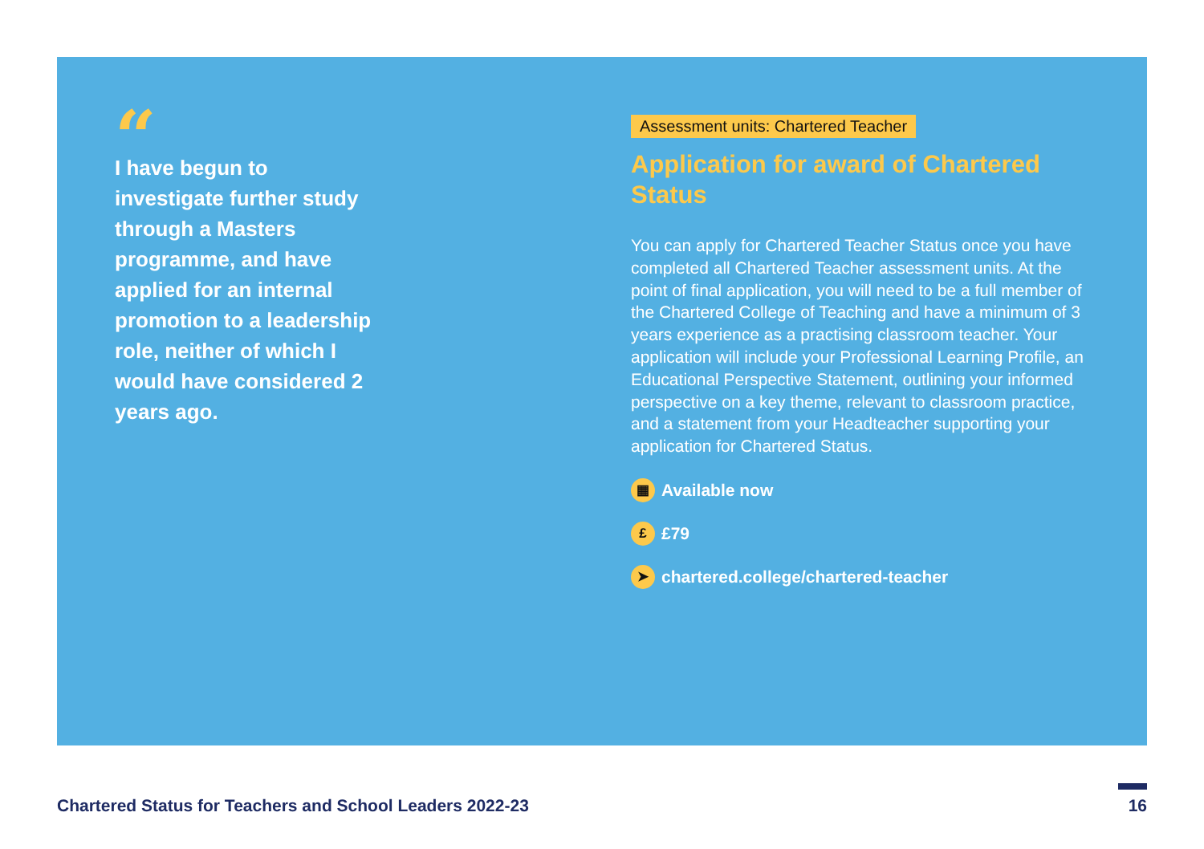“
I have begun to investigate further study through a Masters programme, and have applied for an internal promotion to a leadership role, neither of which I would have considered 2 years ago.
Assessment units: Chartered Teacher
Application for award of Chartered Status
You can apply for Chartered Teacher Status once you have completed all Chartered Teacher assessment units. At the point of final application, you will need to be a full member of the Chartered College of Teaching and have a minimum of 3 years experience as a practising classroom teacher. Your application will include your Professional Learning Profile, an Educational Perspective Statement, outlining your informed perspective on a key theme, relevant to classroom practice, and a statement from your Headteacher supporting your application for Chartered Status.
▦ Available now
£ £79
➤ chartered.college/chartered-teacher
Chartered Status for Teachers and School Leaders 2022-23
16